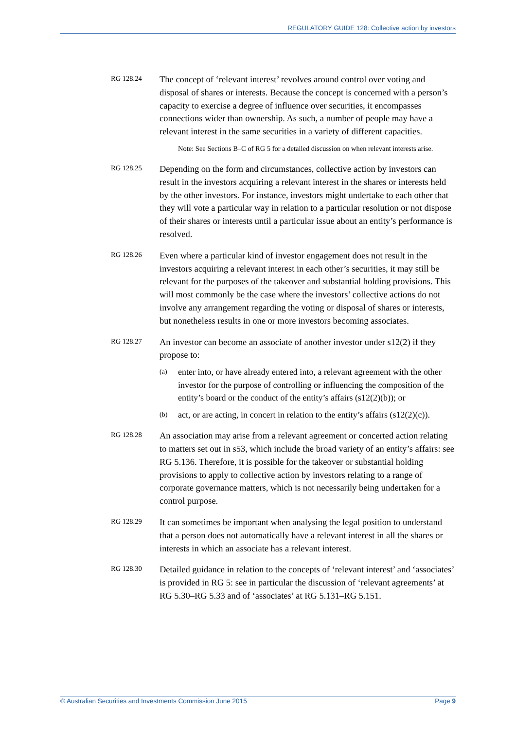REGULATORY GUIDE 128: Collective action by investors
RG 128.24
The concept of ‘relevant interest’ revolves around control over voting and disposal of shares or interests. Because the concept is concerned with a person’s capacity to exercise a degree of influence over securities, it encompasses connections wider than ownership. As such, a number of people may have a relevant interest in the same securities in a variety of different capacities.
Note: See Sections B–C of RG 5 for a detailed discussion on when relevant interests arise.
RG 128.25
Depending on the form and circumstances, collective action by investors can result in the investors acquiring a relevant interest in the shares or interests held by the other investors. For instance, investors might undertake to each other that they will vote a particular way in relation to a particular resolution or not dispose of their shares or interests until a particular issue about an entity’s performance is resolved.
RG 128.26
Even where a particular kind of investor engagement does not result in the investors acquiring a relevant interest in each other’s securities, it may still be relevant for the purposes of the takeover and substantial holding provisions. This will most commonly be the case where the investors’ collective actions do not involve any arrangement regarding the voting or disposal of shares or interests, but nonetheless results in one or more investors becoming associates.
RG 128.27
An investor can become an associate of another investor under s12(2) if they propose to:
(a)
enter into, or have already entered into, a relevant agreement with the other investor for the purpose of controlling or influencing the composition of the entity’s board or the conduct of the entity’s affairs (s12(2)(b)); or
(b)
act, or are acting, in concert in relation to the entity’s affairs (s12(2)(c)).
RG 128.28
An association may arise from a relevant agreement or concerted action relating to matters set out in s53, which include the broad variety of an entity’s affairs: see RG 5.136. Therefore, it is possible for the takeover or substantial holding provisions to apply to collective action by investors relating to a range of corporate governance matters, which is not necessarily being undertaken for a control purpose.
RG 128.29
It can sometimes be important when analysing the legal position to understand that a person does not automatically have a relevant interest in all the shares or interests in which an associate has a relevant interest.
RG 128.30
Detailed guidance in relation to the concepts of ‘relevant interest’ and ‘associates’ is provided in RG 5: see in particular the discussion of ‘relevant agreements’ at RG 5.30–RG 5.33 and of ‘associates’ at RG 5.131–RG 5.151.
© Australian Securities and Investments Commission June 2015 Page 9